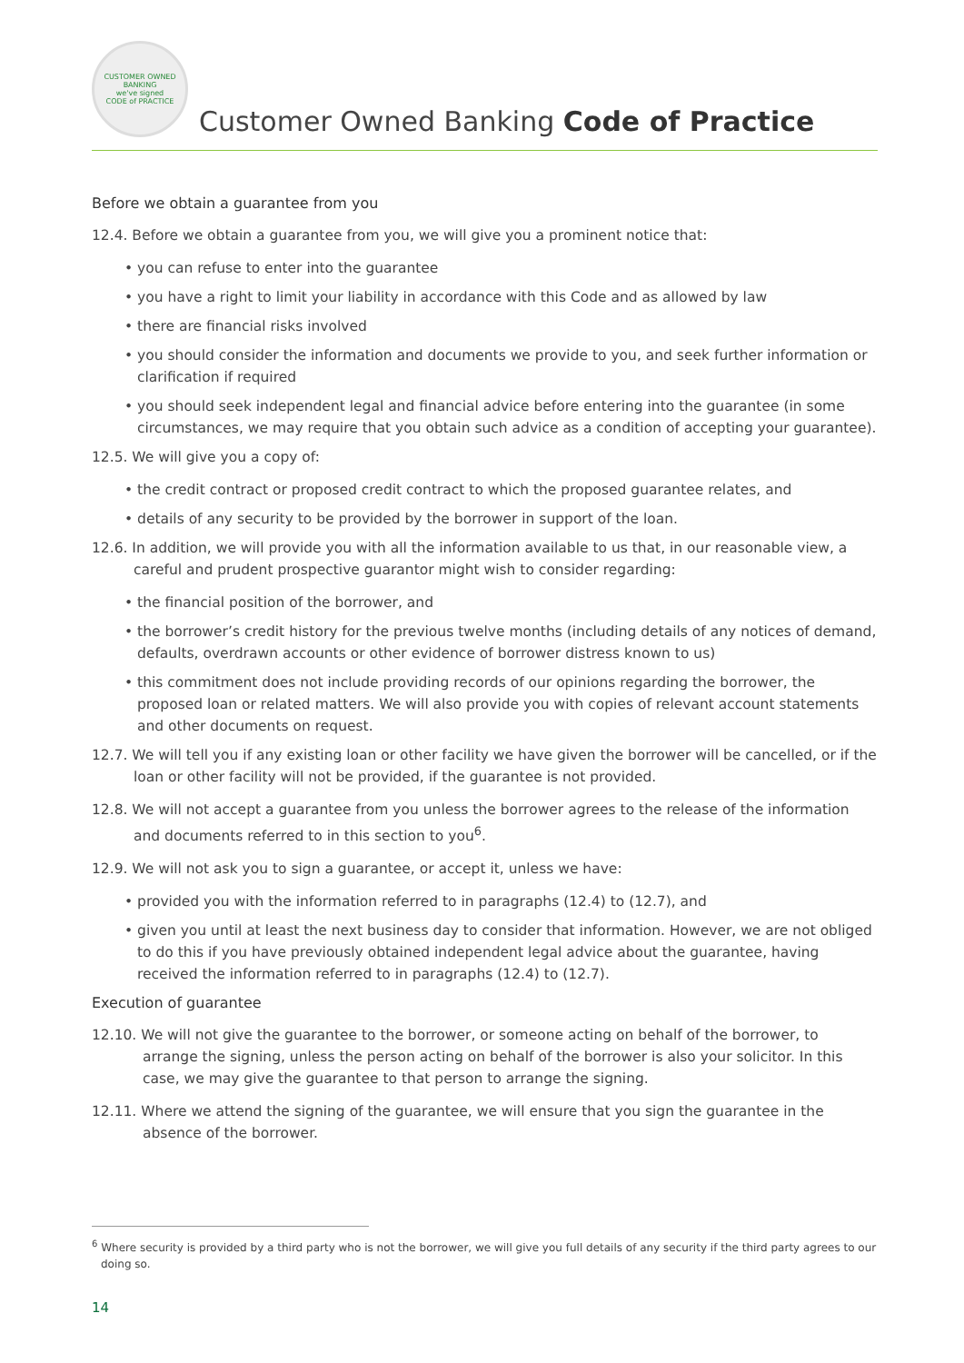CUSTOMER OWNED BANKING
we've signed
CODE of PRACTICE
Customer Owned Banking Code of Practice
Before we obtain a guarantee from you
12.4. Before we obtain a guarantee from you, we will give you a prominent notice that:
• you can refuse to enter into the guarantee
• you have a right to limit your liability in accordance with this Code and as allowed by law
• there are financial risks involved
• you should consider the information and documents we provide to you, and seek further information or clarification if required
• you should seek independent legal and financial advice before entering into the guarantee (in some circumstances, we may require that you obtain such advice as a condition of accepting your guarantee).
12.5. We will give you a copy of:
• the credit contract or proposed credit contract to which the proposed guarantee relates, and
• details of any security to be provided by the borrower in support of the loan.
12.6. In addition, we will provide you with all the information available to us that, in our reasonable view, a careful and prudent prospective guarantor might wish to consider regarding:
• the financial position of the borrower, and
• the borrower’s credit history for the previous twelve months (including details of any notices of demand, defaults, overdrawn accounts or other evidence of borrower distress known to us)
• this commitment does not include providing records of our opinions regarding the borrower, the proposed loan or related matters. We will also provide you with copies of relevant account statements and other documents on request.
12.7. We will tell you if any existing loan or other facility we have given the borrower will be cancelled, or if the loan or other facility will not be provided, if the guarantee is not provided.
12.8. We will not accept a guarantee from you unless the borrower agrees to the release of the information and documents referred to in this section to you<sup>6</sup>.
12.9. We will not ask you to sign a guarantee, or accept it, unless we have:
• provided you with the information referred to in paragraphs (12.4) to (12.7), and
• given you until at least the next business day to consider that information. However, we are not obliged to do this if you have previously obtained independent legal advice about the guarantee, having received the information referred to in paragraphs (12.4) to (12.7).
Execution of guarantee
12.10. We will not give the guarantee to the borrower, or someone acting on behalf of the borrower, to arrange the signing, unless the person acting on behalf of the borrower is also your solicitor. In this case, we may give the guarantee to that person to arrange the signing.
12.11. Where we attend the signing of the guarantee, we will ensure that you sign the guarantee in the absence of the borrower.
<sup>6</sup> Where security is provided by a third party who is not the borrower, we will give you full details of any security if the third party agrees to our doing so.
14